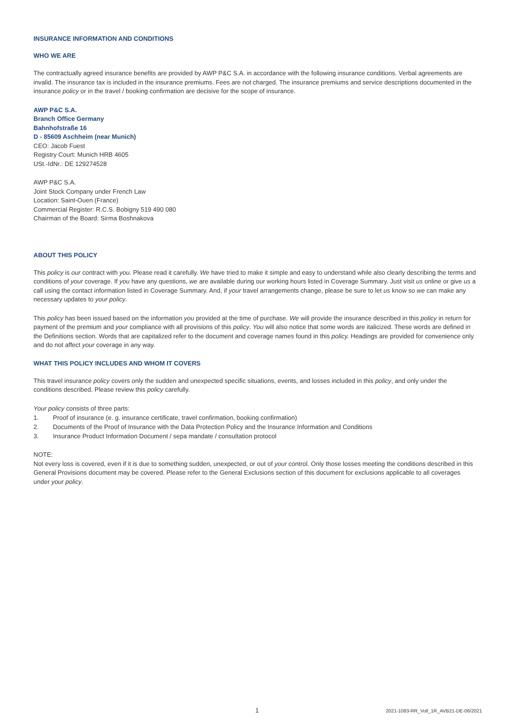INSURANCE INFORMATION AND CONDITIONS
WHO WE ARE
The contractually agreed insurance benefits are provided by AWP P&C S.A. in accordance with the following insurance conditions. Verbal agreements are invalid. The insurance tax is included in the insurance premiums. Fees are not charged. The insurance premiums and service descriptions documented in the insurance policy or in the travel / booking confirmation are decisive for the scope of insurance.
AWP P&C S.A.
Branch Office Germany
Bahnhofstraße 16
D - 85609 Aschheim (near Munich)
CEO: Jacob Fuest
Registry Court: Munich HRB 4605
USt.-IdNr.: DE 129274528
AWP P&C S.A.
Joint Stock Company under French Law
Location: Saint-Ouen (France)
Commercial Register: R.C.S. Bobigny 519 490 080
Chairman of the Board: Sirma Boshnakova
ABOUT THIS POLICY
This policy is our contract with you. Please read it carefully. We have tried to make it simple and easy to understand while also clearly describing the terms and conditions of your coverage. If you have any questions, we are available during our working hours listed in Coverage Summary. Just visit us online or give us a call using the contact information listed in Coverage Summary. And, if your travel arrangements change, please be sure to let us know so we can make any necessary updates to your policy.
This policy has been issued based on the information you provided at the time of purchase. We will provide the insurance described in this policy in return for payment of the premium and your compliance with all provisions of this policy. You will also notice that some words are italicized. These words are defined in the Definitions section. Words that are capitalized refer to the document and coverage names found in this policy. Headings are provided for convenience only and do not affect your coverage in any way.
WHAT THIS POLICY INCLUDES AND WHOM IT COVERS
This travel insurance policy covers only the sudden and unexpected specific situations, events, and losses included in this policy, and only under the conditions described. Please review this policy carefully.
Your policy consists of three parts:
1. Proof of insurance (e. g. insurance certificate, travel confirmation, booking confirmation)
2. Documents of the Proof of Insurance with the Data Protection Policy and the Insurance Information and Conditions
3. Insurance Product Information Document / sepa mandate / consultation protocol
NOTE:
Not every loss is covered, even if it is due to something sudden, unexpected, or out of your control. Only those losses meeting the conditions described in this General Provisions document may be covered. Please refer to the General Exclusions section of this document for exclusions applicable to all coverages under your policy.
1 2021-1083-RR_Voll_1R_AVB21-DE-06/2021